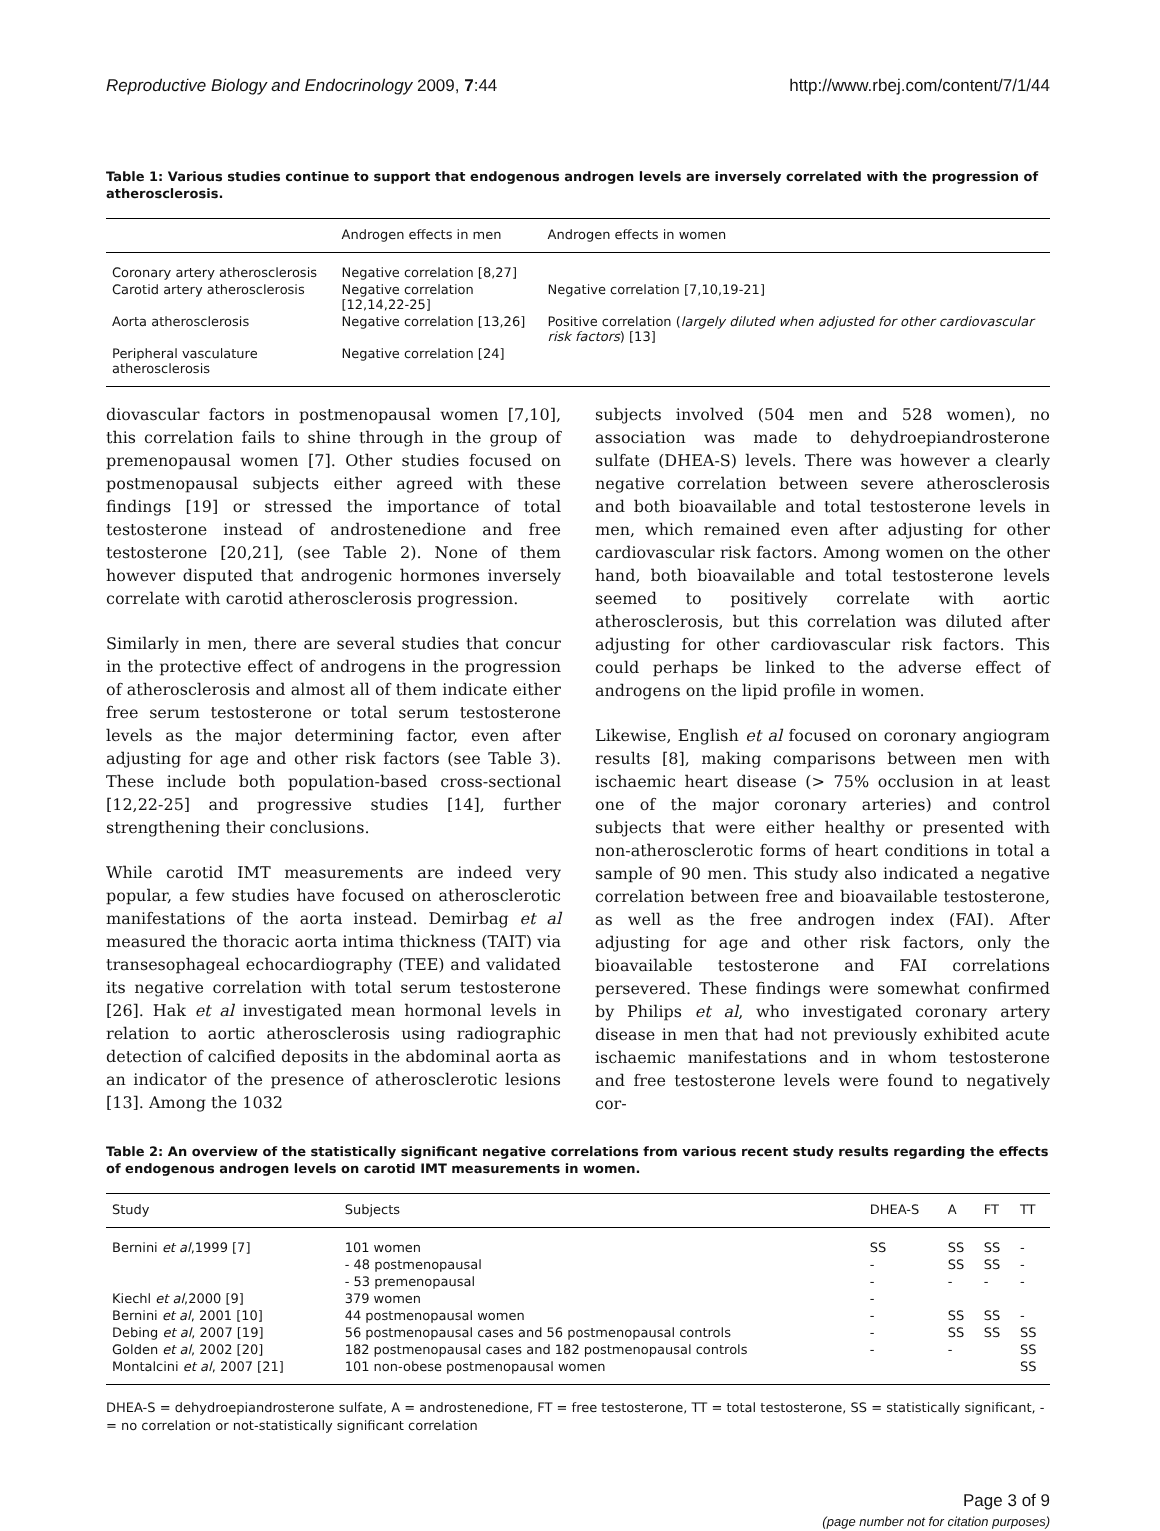Reproductive Biology and Endocrinology 2009, 7:44 http://www.rbej.com/content/7/1/44
Table 1: Various studies continue to support that endogenous androgen levels are inversely correlated with the progression of atherosclerosis.
| | Androgen effects in men | Androgen effects in women |
| --- | --- | --- |
| Coronary artery atherosclerosis | Negative correlation [8,27] | |
| Carotid artery atherosclerosis | Negative correlation [12,14,22-25] | Negative correlation [7,10,19-21] |
| Aorta atherosclerosis | Negative correlation [13,26] | Positive correlation ( largely diluted when adjusted for other cardiovascular risk factors ) [13] |
| Peripheral vasculature atherosclerosis | Negative correlation [24] | |
diovascular factors in postmenopausal women [7,10], this correlation fails to shine through in the group of premenopausal women [7]. Other studies focused on postmenopausal subjects either agreed with these findings [19] or stressed the importance of total testosterone instead of androstenedione and free testosterone [20,21], (see Table 2). None of them however disputed that androgenic hormones inversely correlate with carotid atherosclerosis progression.
Similarly in men, there are several studies that concur in the protective effect of androgens in the progression of atherosclerosis and almost all of them indicate either free serum testosterone or total serum testosterone levels as the major determining factor, even after adjusting for age and other risk factors (see Table 3). These include both population-based cross-sectional [12,22-25] and progressive studies [14], further strengthening their conclusions.
While carotid IMT measurements are indeed very popular, a few studies have focused on atherosclerotic manifestations of the aorta instead. Demirbag et al measured the thoracic aorta intima thickness (TAIT) via transesophageal echocardiography (TEE) and validated its negative correlation with total serum testosterone [26]. Hak et al investigated mean hormonal levels in relation to aortic atherosclerosis using radiographic detection of calcified deposits in the abdominal aorta as an indicator of the presence of atherosclerotic lesions [13]. Among the 1032
subjects involved (504 men and 528 women), no association was made to dehydroepiandrosterone sulfate (DHEA-S) levels. There was however a clearly negative correlation between severe atherosclerosis and both bioavailable and total testosterone levels in men, which remained even after adjusting for other cardiovascular risk factors. Among women on the other hand, both bioavailable and total testosterone levels seemed to positively correlate with aortic atherosclerosis, but this correlation was diluted after adjusting for other cardiovascular risk factors. This could perhaps be linked to the adverse effect of androgens on the lipid profile in women.
Likewise, English et al focused on coronary angiogram results [8], making comparisons between men with ischaemic heart disease (> 75% occlusion in at least one of the major coronary arteries) and control subjects that were either healthy or presented with non-atherosclerotic forms of heart conditions in total a sample of 90 men. This study also indicated a negative correlation between free and bioavailable testosterone, as well as the free androgen index (FAI). After adjusting for age and other risk factors, only the bioavailable testosterone and FAI correlations persevered. These findings were somewhat confirmed by Philips et al, who investigated coronary artery disease in men that had not previously exhibited acute ischaemic manifestations and in whom testosterone and free testosterone levels were found to negatively cor-
Table 2: An overview of the statistically significant negative correlations from various recent study results regarding the effects of endogenous androgen levels on carotid IMT measurements in women.
| Study | Subjects | DHEA-S | A | FT | TT |
| --- | --- | --- | --- | --- | --- |
| Bernini et al ,1999 [7] | 101 women | SS | SS | SS | - |
| | - 48 postmenopausal | - | SS | SS | - |
| | - 53 premenopausal | - | - | - | - |
| Kiechl et al ,2000 [9] | 379 women | - | | | |
| Bernini et al , 2001 [10] | 44 postmenopausal women | - | SS | SS | - |
| Debing et al , 2007 [19] | 56 postmenopausal cases and 56 postmenopausal controls | - | SS | SS | SS |
| Golden et al , 2002 [20] | 182 postmenopausal cases and 182 postmenopausal controls | - | - | | SS |
| Montalcini et al , 2007 [21] | 101 non-obese postmenopausal women | | | | SS |
DHEA-S = dehydroepiandrosterone sulfate, A = androstenedione, FT = free testosterone, TT = total testosterone, SS = statistically significant, - = no correlation or not-statistically significant correlation
Page 3 of 9
(page number not for citation purposes)